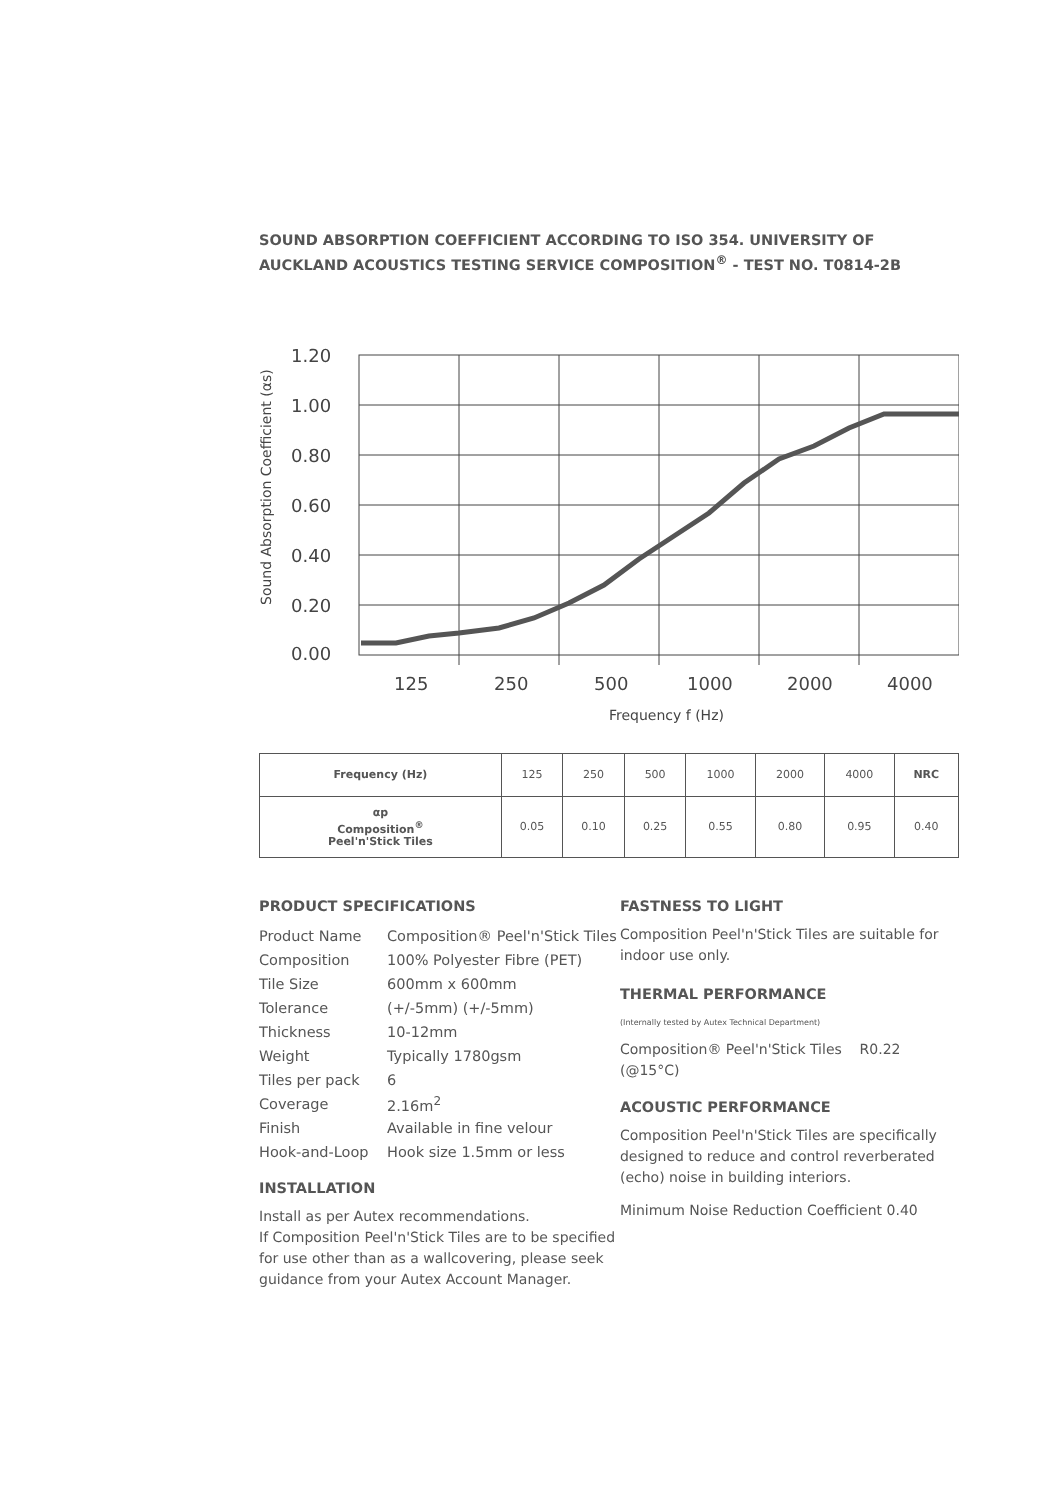SOUND ABSORPTION COEFFICIENT ACCORDING TO ISO 354. UNIVERSITY OF AUCKLAND ACOUSTICS TESTING SERVICE COMPOSITION<sup>®</sup> - TEST NO. T0814-2B
1.20
1.00
0.80
0.60
0.40
0.20
0.00
125
250
500
1000
2000
4000
Frequency f (Hz)
Sound Absorption Coefficient (αs)
| Frequency (Hz) | 125 | 250 | 500 | 1000 | 2000 | 4000 | NRC |
| αp Composition<sup>®</sup> Peel'n'Stick Tiles | 0.05 | 0.10 | 0.25 | 0.55 | 0.80 | 0.95 | 0.40 |
PRODUCT SPECIFICATIONS
| Product Name | Composition® Peel'n'Stick Tiles |
| Composition | 100% Polyester Fibre (PET) |
| Tile Size | 600mm x 600mm |
| Tolerance | (+/-5mm) (+/-5mm) |
| Thickness | 10-12mm |
| Weight | Typically 1780gsm |
| Tiles per pack | 6 |
| Coverage | 2.16m<sup>2</sup> |
| Finish | Available in fine velour |
| Hook-and-Loop | Hook size 1.5mm or less |
INSTALLATION
Install as per Autex recommendations.
If Composition Peel'n'Stick Tiles are to be specified for use other than as a wallcovering, please seek guidance from your Autex Account Manager.
FASTNESS TO LIGHT
Composition Peel'n'Stick Tiles are suitable for indoor use only.
THERMAL PERFORMANCE
(Internally tested by Autex Technical Department)
Composition® Peel'n'Stick Tiles R0.22 (@15°C)
ACOUSTIC PERFORMANCE
Composition Peel'n'Stick Tiles are specifically designed to reduce and control reverberated (echo) noise in building interiors.
Minimum Noise Reduction Coefficient 0.40